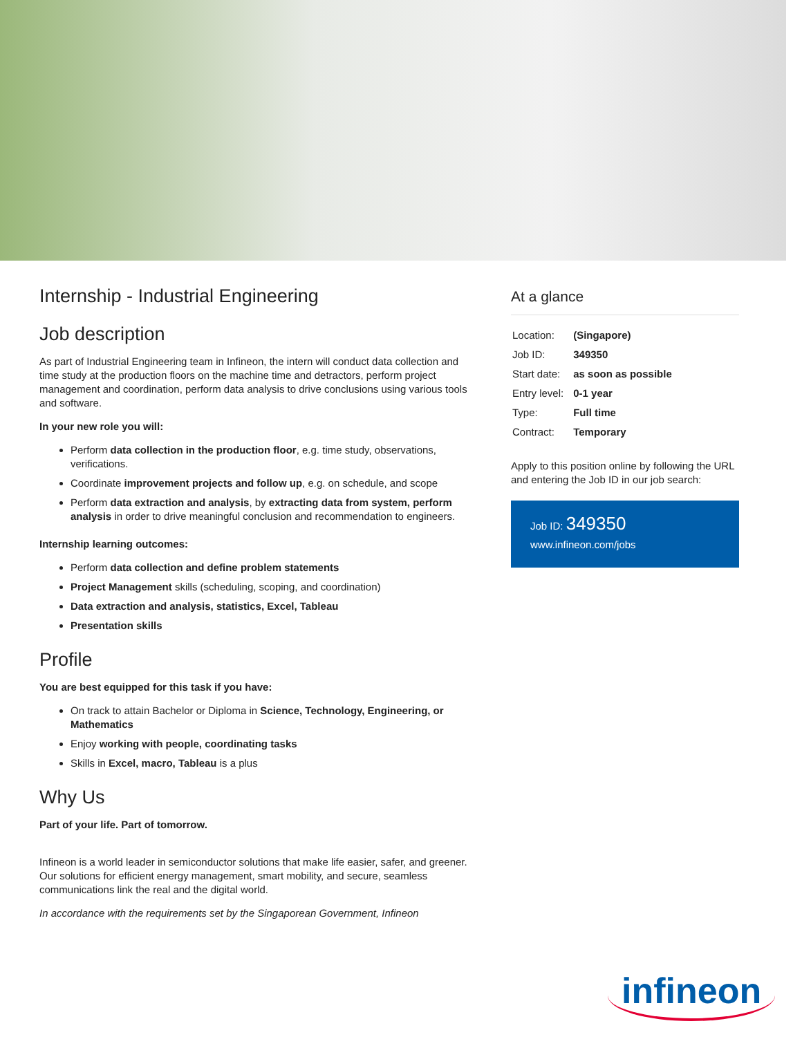Internship - Industrial Engineering
Job description
As part of Industrial Engineering team in Infineon, the intern will conduct data collection and time study at the production floors on the machine time and detractors, perform project management and coordination, perform data analysis to drive conclusions using various tools and software.
In your new role you will:
Perform data collection in the production floor, e.g. time study, observations, verifications.
Coordinate improvement projects and follow up, e.g. on schedule, and scope
Perform data extraction and analysis, by extracting data from system, perform analysis in order to drive meaningful conclusion and recommendation to engineers.
Internship learning outcomes:
Perform data collection and define problem statements
Project Management skills (scheduling, scoping, and coordination)
Data extraction and analysis, statistics, Excel, Tableau
Presentation skills
Profile
You are best equipped for this task if you have:
On track to attain Bachelor or Diploma in Science, Technology, Engineering, or Mathematics
Enjoy working with people, coordinating tasks
Skills in Excel, macro, Tableau is a plus
Why Us
Part of your life. Part of tomorrow.
Infineon is a world leader in semiconductor solutions that make life easier, safer, and greener. Our solutions for efficient energy management, smart mobility, and secure, seamless communications link the real and the digital world.
In accordance with the requirements set by the Singaporean Government, Infineon
At a glance
| Location: | (Singapore) |
| Job ID: | 349350 |
| Start date: | as soon as possible |
| Entry level: | 0-1 year |
| Type: | Full time |
| Contract: | Temporary |
Apply to this position online by following the URL and entering the Job ID in our job search:
Job ID: 349350
www.infineon.com/jobs
infineon